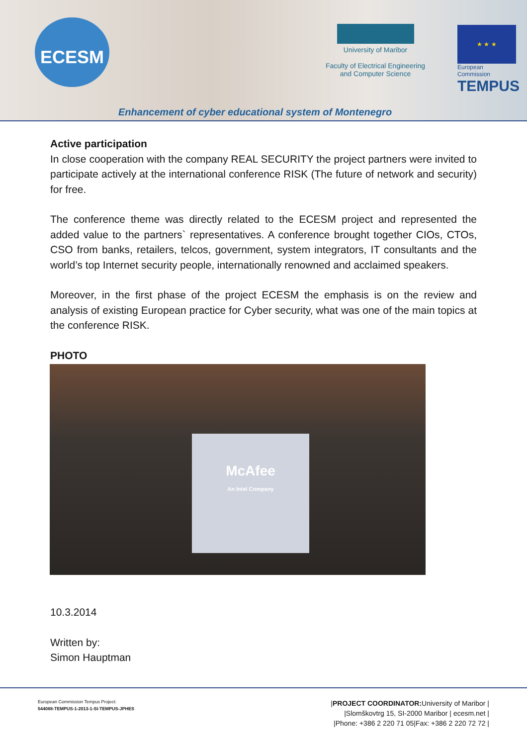ECESM
University of Maribor
Faculty of Electrical Engineering
and Computer Science
★ ★ ★
European Commission
TEMPUS
Enhancement of cyber educational system of Montenegro
Active participation
In close cooperation with the company REAL SECURITY the project partners were invited to participate actively at the international conference RISK (The future of network and security) for free.
The conference theme was directly related to the ECESM project and represented the added value to the partners` representatives. A conference brought together CIOs, CTOs, CSO from banks, retailers, telcos, government, system integrators, IT consultants and the world’s top Internet security people, internationally renowned and acclaimed speakers.
Moreover, in the first phase of the project ECESM the emphasis is on the review and analysis of existing European practice for Cyber security, what was one of the main topics at the conference RISK.
PHOTO
McAfee
An Intel Company
10.3.2014
Written by:
Simon Hauptman
European Commission Tempus Project:
544088-TEMPUS-1-2013-1-SI-TEMPUS-JPHES
|PROJECT COORDINATOR: University of Maribor |
|Slomškovtrg 15, SI-2000 Maribor | ecesm.net |
|Phone: +386 2 220 71 05|Fax: +386 2 220 72 72 |